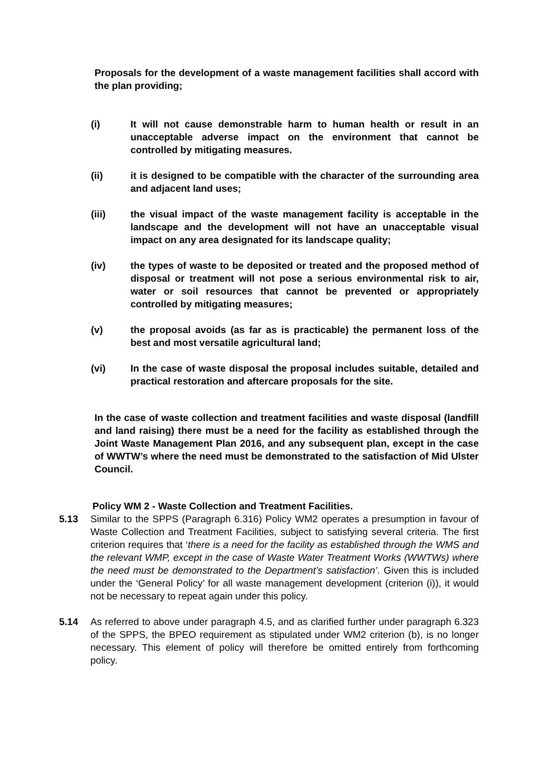Proposals for the development of a waste management facilities shall accord with the plan providing;
(i) It will not cause demonstrable harm to human health or result in an unacceptable adverse impact on the environment that cannot be controlled by mitigating measures.
(ii) it is designed to be compatible with the character of the surrounding area and adjacent land uses;
(iii) the visual impact of the waste management facility is acceptable in the landscape and the development will not have an unacceptable visual impact on any area designated for its landscape quality;
(iv) the types of waste to be deposited or treated and the proposed method of disposal or treatment will not pose a serious environmental risk to air, water or soil resources that cannot be prevented or appropriately controlled by mitigating measures;
(v) the proposal avoids (as far as is practicable) the permanent loss of the best and most versatile agricultural land;
(vi) In the case of waste disposal the proposal includes suitable, detailed and practical restoration and aftercare proposals for the site.
In the case of waste collection and treatment facilities and waste disposal (landfill and land raising) there must be a need for the facility as established through the Joint Waste Management Plan 2016, and any subsequent plan, except in the case of WWTW’s where the need must be demonstrated to the satisfaction of Mid Ulster Council.
Policy WM 2 - Waste Collection and Treatment Facilities.
5.13 Similar to the SPPS (Paragraph 6.316) Policy WM2 operates a presumption in favour of Waste Collection and Treatment Facilities, subject to satisfying several criteria. The first criterion requires that ‘there is a need for the facility as established through the WMS and the relevant WMP, except in the case of Waste Water Treatment Works (WWTWs) where the need must be demonstrated to the Department’s satisfaction’. Given this is included under the ‘General Policy’ for all waste management development (criterion (i)), it would not be necessary to repeat again under this policy.
5.14 As referred to above under paragraph 4.5, and as clarified further under paragraph 6.323 of the SPPS, the BPEO requirement as stipulated under WM2 criterion (b), is no longer necessary. This element of policy will therefore be omitted entirely from forthcoming policy.